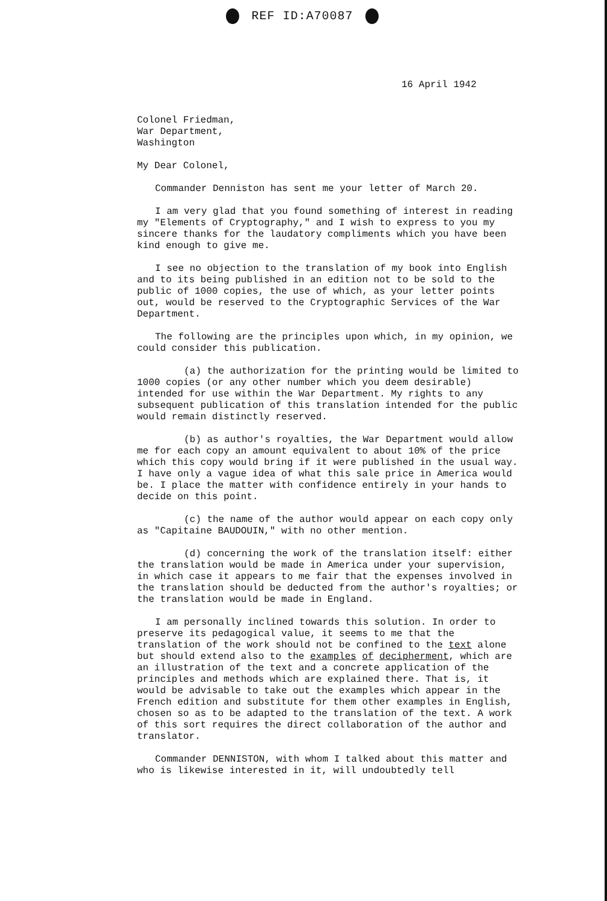REF ID:A70087
16 April 1942
Colonel Friedman,
War Department,
Washington
My Dear Colonel,
Commander Denniston has sent me your letter of March 20.
I am very glad that you found something of interest in reading my "Elements of Cryptography," and I wish to express to you my sincere thanks for the laudatory compliments which you have been kind enough to give me.
I see no objection to the translation of my book into English and to its being published in an edition not to be sold to the public of 1000 copies, the use of which, as your letter points out, would be reserved to the Cryptographic Services of the War Department.
The following are the principles upon which, in my opinion, we could consider this publication.
(a) the authorization for the printing would be limited to 1000 copies (or any other number which you deem desirable) intended for use within the War Department. My rights to any subsequent publication of this translation intended for the public would remain distinctly reserved.
(b) as author's royalties, the War Department would allow me for each copy an amount equivalent to about 10% of the price which this copy would bring if it were published in the usual way. I have only a vague idea of what this sale price in America would be. I place the matter with confidence entirely in your hands to decide on this point.
(c) the name of the author would appear on each copy only as "Capitaine BAUDOUIN," with no other mention.
(d) concerning the work of the translation itself: either the translation would be made in America under your supervision, in which case it appears to me fair that the expenses involved in the translation should be deducted from the author's royalties; or the translation would be made in England.
I am personally inclined towards this solution. In order to preserve its pedagogical value, it seems to me that the translation of the work should not be confined to the text alone but should extend also to the examples of decipherment, which are an illustration of the text and a concrete application of the principles and methods which are explained there. That is, it would be advisable to take out the examples which appear in the French edition and substitute for them other examples in English, chosen so as to be adapted to the translation of the text. A work of this sort requires the direct collaboration of the author and translator.
Commander DENNISTON, with whom I talked about this matter and who is likewise interested in it, will undoubtedly tell